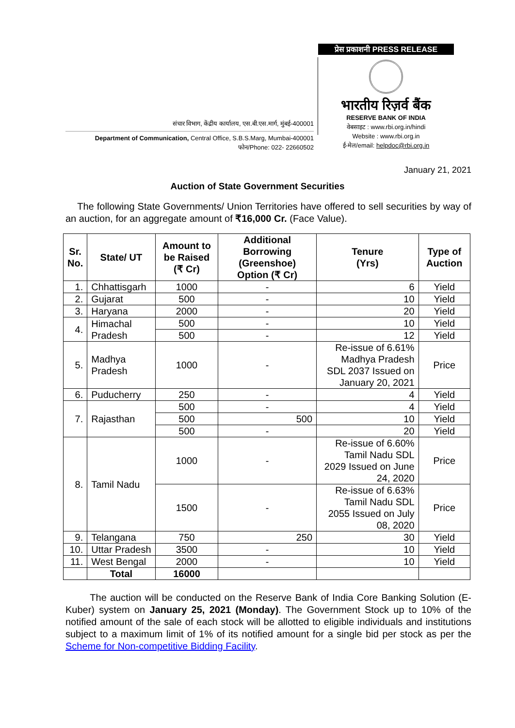संचार विभाग, केंद्रीय कार्यालय, एस.बी.एस.मार्ग, मुंबई-400001
Department of Communication, Central Office, S.B.S.Marg, Mumbai-400001
फोन/Phone: 022- 22660502
प्रेस प्रकाशनी PRESS RELEASE
भारतीय रिज़र्व बैंक
RESERVE BANK OF INDIA
वेबसाइट : www.rbi.org.in/hindi
Website : www.rbi.org.in
ई-मेल/email: helpdoc@rbi.org.in
January 21, 2021
Auction of State Government Securities
The following State Governments/ Union Territories have offered to sell securities by way of an auction, for an aggregate amount of ₹16,000 Cr. (Face Value).
| Sr. No. | State/ UT | Amount to be Raised (₹ Cr) | Additional Borrowing (Greenshoe) Option (₹ Cr) | Tenure (Yrs) | Type of Auction |
| --- | --- | --- | --- | --- | --- |
| 1. | Chhattisgarh | 1000 | - | 6 | Yield |
| 2. | Gujarat | 500 | - | 10 | Yield |
| 3. | Haryana | 2000 | - | 20 | Yield |
| 4. | Himachal Pradesh | 500 | - | 10 | Yield |
| | | 500 | - | 12 | Yield |
| 5. | Madhya Pradesh | 1000 | - | Re-issue of 6.61% Madhya Pradesh SDL 2037 Issued on January 20, 2021 | Price |
| 6. | Puducherry | 250 | - | 4 | Yield |
| 7. | Rajasthan | 500 | - | 4 | Yield |
| | | 500 | 500 | 10 | Yield |
| | | 500 | - | 20 | Yield |
| 8. | Tamil Nadu | 1000 | - | Re-issue of 6.60% Tamil Nadu SDL 2029 Issued on June 24, 2020 | Price |
| | | 1500 | - | Re-issue of 6.63% Tamil Nadu SDL 2055 Issued on July 08, 2020 | Price |
| 9. | Telangana | 750 | 250 | 30 | Yield |
| 10. | Uttar Pradesh | 3500 | - | 10 | Yield |
| 11. | West Bengal | 2000 | - | 10 | Yield |
| | Total | 16000 | | | |
The auction will be conducted on the Reserve Bank of India Core Banking Solution (E-Kuber) system on January 25, 2021 (Monday). The Government Stock up to 10% of the notified amount of the sale of each stock will be allotted to eligible individuals and institutions subject to a maximum limit of 1% of its notified amount for a single bid per stock as per the Scheme for Non-competitive Bidding Facility.